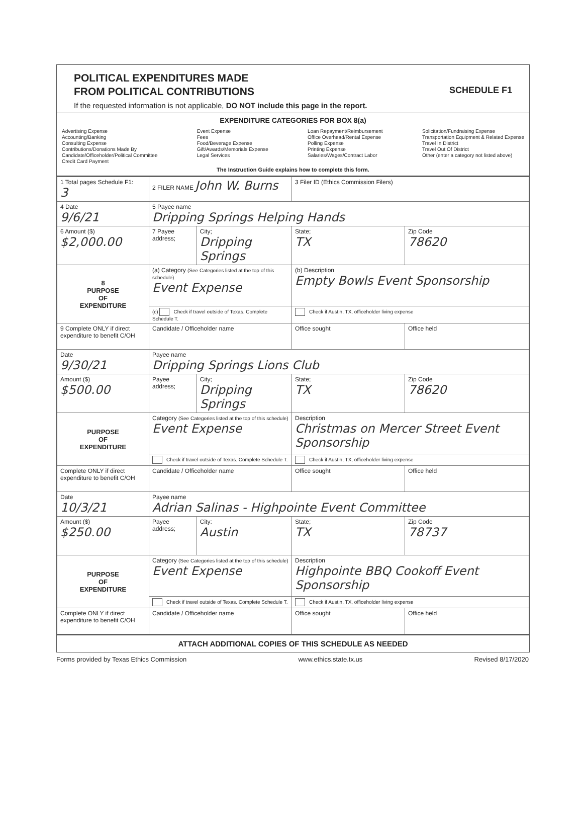POLITICAL EXPENDITURES MADE
FROM POLITICAL CONTRIBUTIONS
SCHEDULE F1
If the requested information is not applicable, DO NOT include this page in the report.
EXPENDITURE CATEGORIES FOR BOX 8(a)
Advertising Expense
Accounting/Banking
Consulting Expense
Contributions/Donations Made By
Candidate/Officeholder/Political Committee
Credit Card Payment
Event Expense
Fees
Food/Beverage Expense
Gift/Awards/Memorials Expense
Legal Services
Loan Repayment/Reimbursement
Office Overhead/Rental Expense
Polling Expense
Printing Expense
Salaries/Wages/Contract Labor
Solicitation/Fundraising Expense
Transportation Equipment & Related Expense
Travel In District
Travel Out Of District
Other (enter a category not listed above)
The Instruction Guide explains how to complete this form.
| 1 Total pages Schedule F1: 3 | 2 FILER NAME John W. Burns | | 3 Filer ID (Ethics Commission Filers) | |
| 4 Date 9/6/21 | 5 Payee name Dripping Springs Helping Hands | | | |
| 6 Amount ($) $2,000.00 | 7 Payee address; | City; Dripping Springs | State; TX | Zip Code 78620 |
| 8 PURPOSE OF EXPENDITURE | (a) Category (See Categories listed at the top of this schedule) Event Expense | | (b) Description Empty Bowls Event Sponsorship | |
| | (c) Check if travel outside of Texas. Complete Schedule T. | | Check if Austin, TX, officeholder living expense | |
| 9 Complete ONLY if direct expenditure to benefit C/OH | Candidate / Officeholder name | | Office sought | Office held |
| Date 9/30/21 | Payee name Dripping Springs Lions Club | | | |
| Amount ($) $500.00 | Payee address; | City; Dripping Springs | State; TX | Zip Code 78620 |
| PURPOSE OF EXPENDITURE | Category (See Categories listed at the top of this schedule) Event Expense | | Description Christmas on Mercer Street Event Sponsorship | |
| | Check if travel outside of Texas. Complete Schedule T. | | Check if Austin, TX, officeholder living expense | |
| Complete ONLY if direct expenditure to benefit C/OH | Candidate / Officeholder name | | Office sought | Office held |
| Date 10/3/21 | Payee name Adrian Salinas - Highpointe Event Committee | | | |
| Amount ($) $250.00 | Payee address; | City: Austin | State; TX | Zip Code 78737 |
| PURPOSE OF EXPENDITURE | Category (See Categories listed at the top of this schedule) Event Expense | | Description Highpointe BBQ Cookoff Event Sponsorship | |
| | Check if travel outside of Texas. Complete Schedule T. | | Check if Austin, TX, officeholder living expense | |
| Complete ONLY if direct expenditure to benefit C/OH | Candidate / Officeholder name | | Office sought | Office held |
ATTACH ADDITIONAL COPIES OF THIS SCHEDULE AS NEEDED
Forms provided by Texas Ethics Commission www.ethics.state.tx.us Revised 8/17/2020